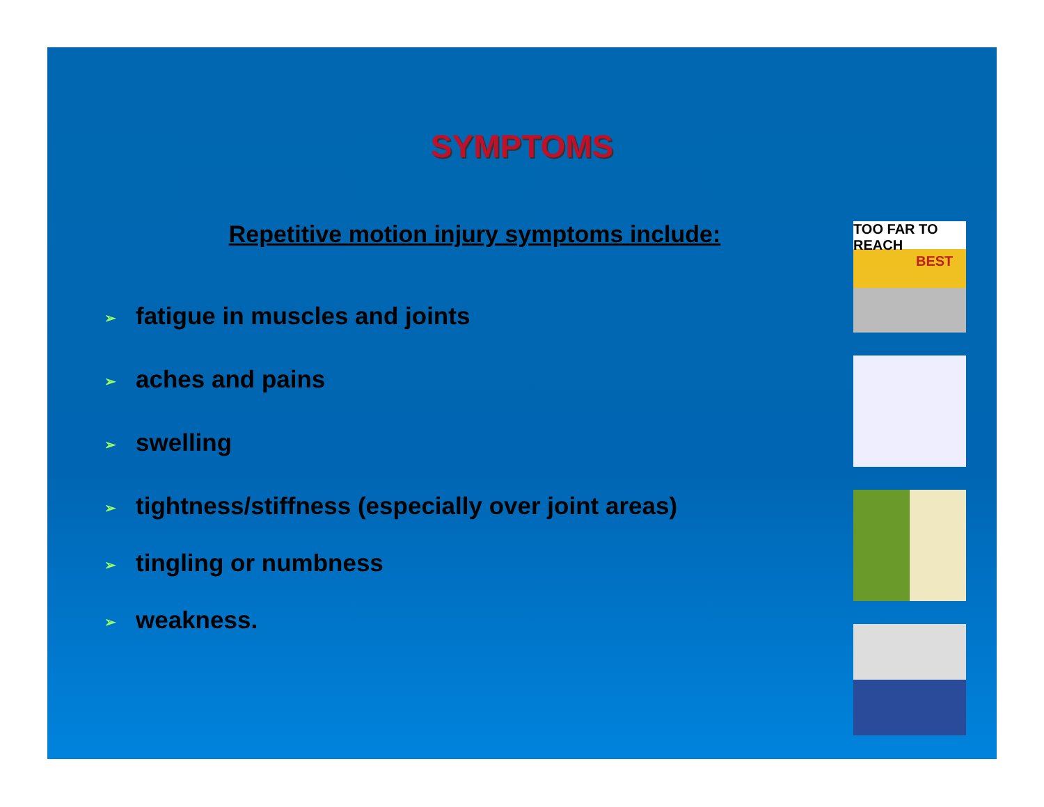SYMPTOMS
Repetitive motion injury symptoms include:
➢ fatigue in muscles and joints
➢ aches and pains
➢ swelling
➢ tightness/stiffness (especially over joint areas)
➢ tingling or numbness
➢ weakness.
TOO FAR TO REACH
BEST